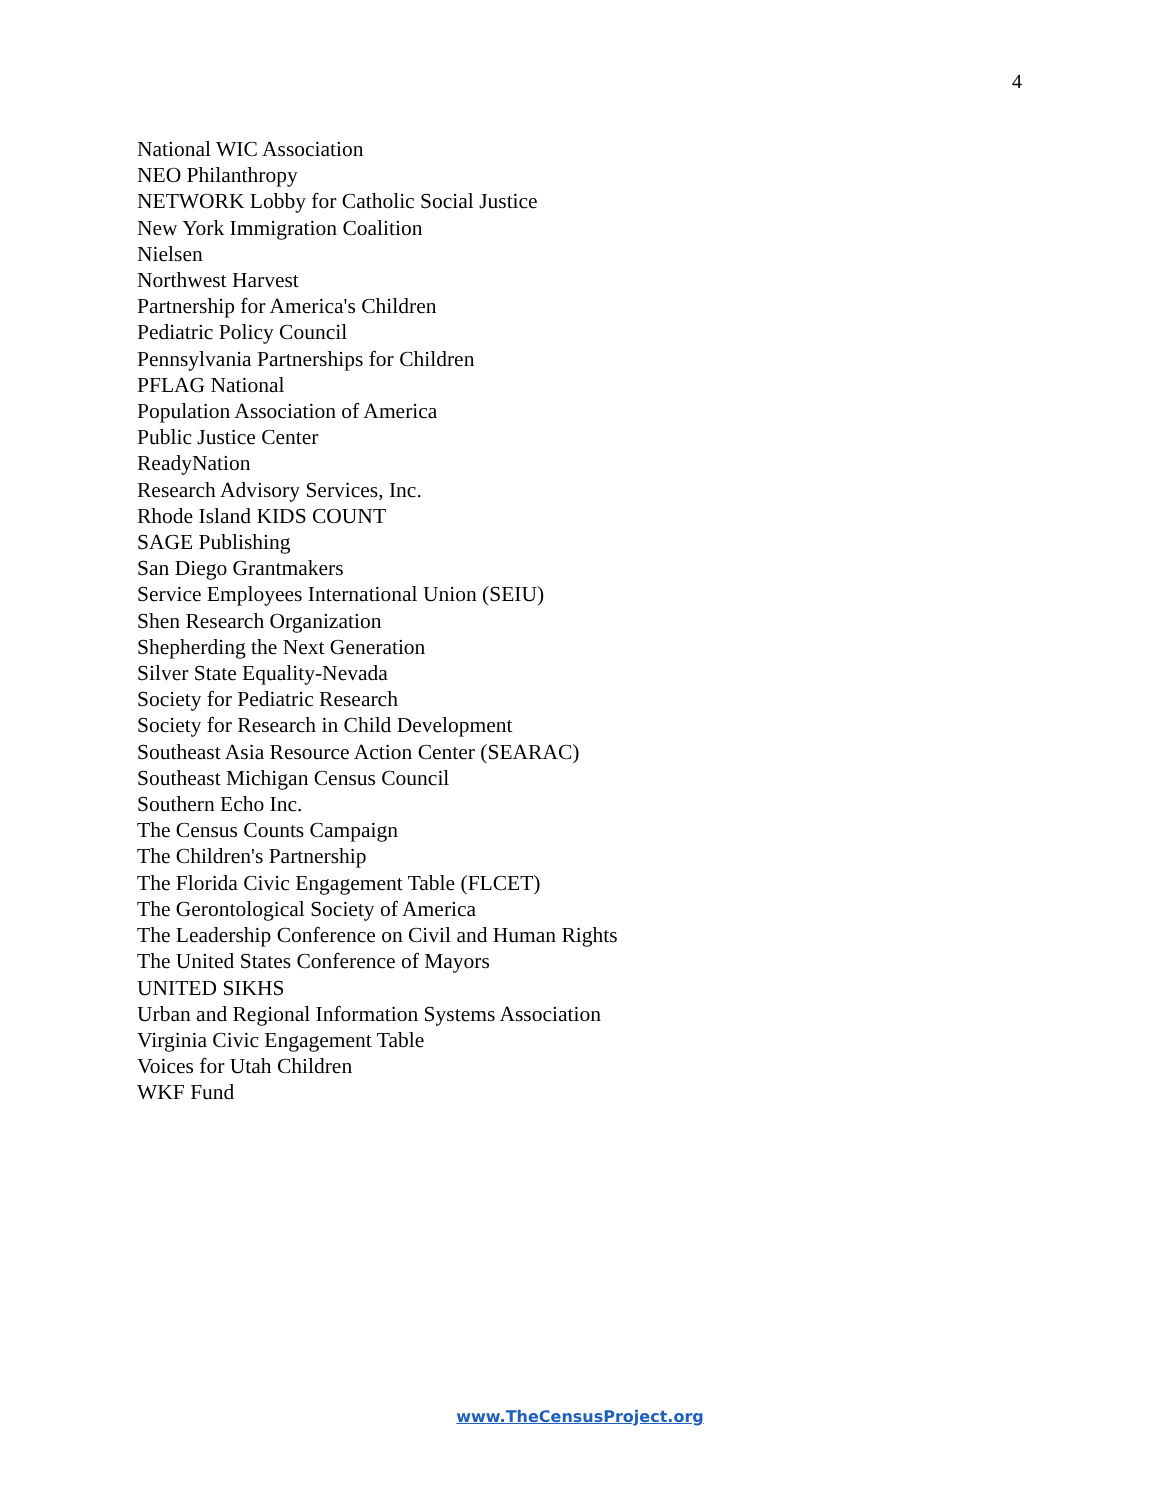4
National WIC Association
NEO Philanthropy
NETWORK Lobby for Catholic Social Justice
New York Immigration Coalition
Nielsen
Northwest Harvest
Partnership for America's Children
Pediatric Policy Council
Pennsylvania Partnerships for Children
PFLAG National
Population Association of America
Public Justice Center
ReadyNation
Research Advisory Services, Inc.
Rhode Island KIDS COUNT
SAGE Publishing
San Diego Grantmakers
Service Employees International Union (SEIU)
Shen Research Organization
Shepherding the Next Generation
Silver State Equality-Nevada
Society for Pediatric Research
Society for Research in Child Development
Southeast Asia Resource Action Center (SEARAC)
Southeast Michigan Census Council
Southern Echo Inc.
The Census Counts Campaign
The Children's Partnership
The Florida Civic Engagement Table (FLCET)
The Gerontological Society of America
The Leadership Conference on Civil and Human Rights
The United States Conference of Mayors
UNITED SIKHS
Urban and Regional Information Systems Association
Virginia Civic Engagement Table
Voices for Utah Children
WKF Fund
www.TheCensusProject.org